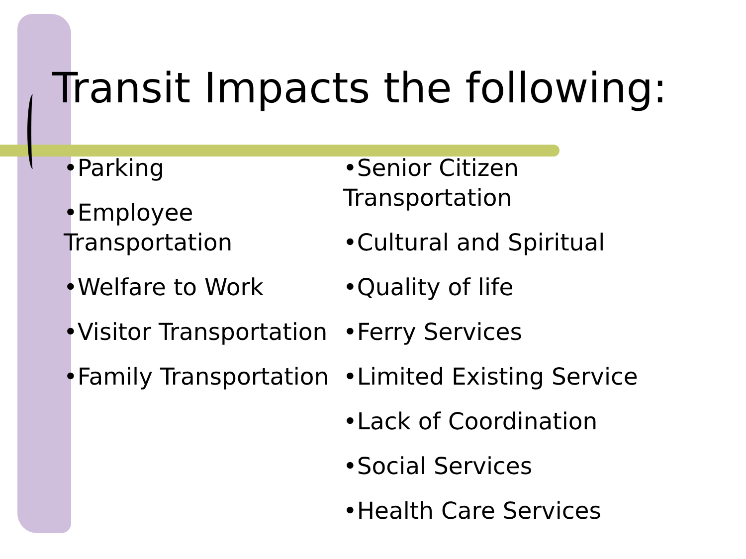Transit Impacts the following:
•Parking
•Employee Transportation
•Welfare to Work
•Visitor Transportation
•Family Transportation
•Senior Citizen
Transportation
•Cultural and Spiritual
•Quality of life
•Ferry Services
•Limited Existing Service
•Lack of Coordination
•Social Services
•Health Care Services